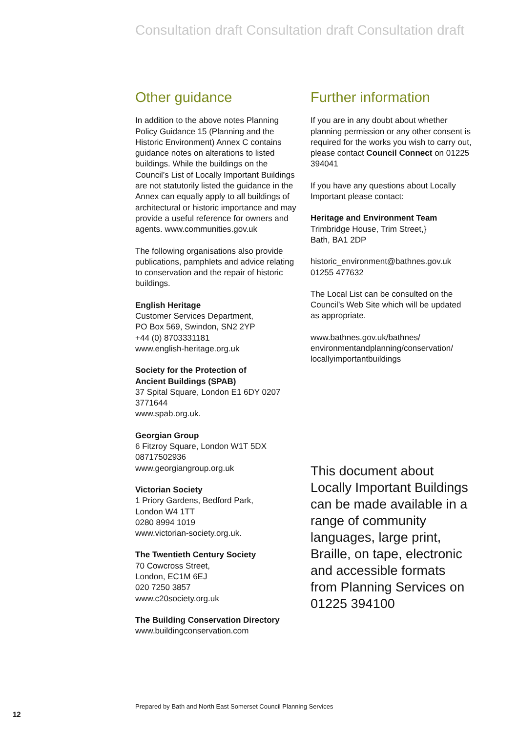Consultation draft Consultation draft Consultation draft
Other guidance
In addition to the above notes Planning Policy Guidance 15 (Planning and the Historic Environment) Annex C contains guidance notes on alterations to listed buildings. While the buildings on the Council’s List of Locally Important Buildings are not statutorily listed the guidance in the Annex can equally apply to all buildings of architectural or historic importance and may provide a useful reference for owners and agents. www.communities.gov.uk
The following organisations also provide publications, pamphlets and advice relating to conservation and the repair of historic buildings.
English Heritage
Customer Services Department,
PO Box 569, Swindon, SN2 2YP
+44 (0) 8703331181
www.english-heritage.org.uk
Society for the Protection of
Ancient Buildings (SPAB)
37 Spital Square, London E1 6DY 0207 3771644
www.spab.org.uk.
Georgian Group
6 Fitzroy Square, London W1T 5DX
08717502936
www.georgiangroup.org.uk
Victorian Society
1 Priory Gardens, Bedford Park,
London W4 1TT
0280 8994 1019
www.victorian-society.org.uk.
The Twentieth Century Society
70 Cowcross Street,
London, EC1M 6EJ
020 7250 3857
www.c20society.org.uk
The Building Conservation Directory
www.buildingconservation.com
Further information
If you are in any doubt about whether planning permission or any other consent is required for the works you wish to carry out, please contact Council Connect on 01225 394041
If you have any questions about Locally Important please contact:
Heritage and Environment Team
Trimbridge House, Trim Street,}
Bath, BA1 2DP
historic_environment@bathnes.gov.uk
01255 477632
The Local List can be consulted on the Council’s Web Site which will be updated as appropriate.
www.bathnes.gov.uk/bathnes/
environmentandplanning/conservation/
locallyimportantbuildings
This document about Locally Important Buildings can be made available in a range of community languages, large print, Braille, on tape, electronic and accessible formats from Planning Services on 01225 394100
Prepared by Bath and North East Somerset Council Planning Services
12